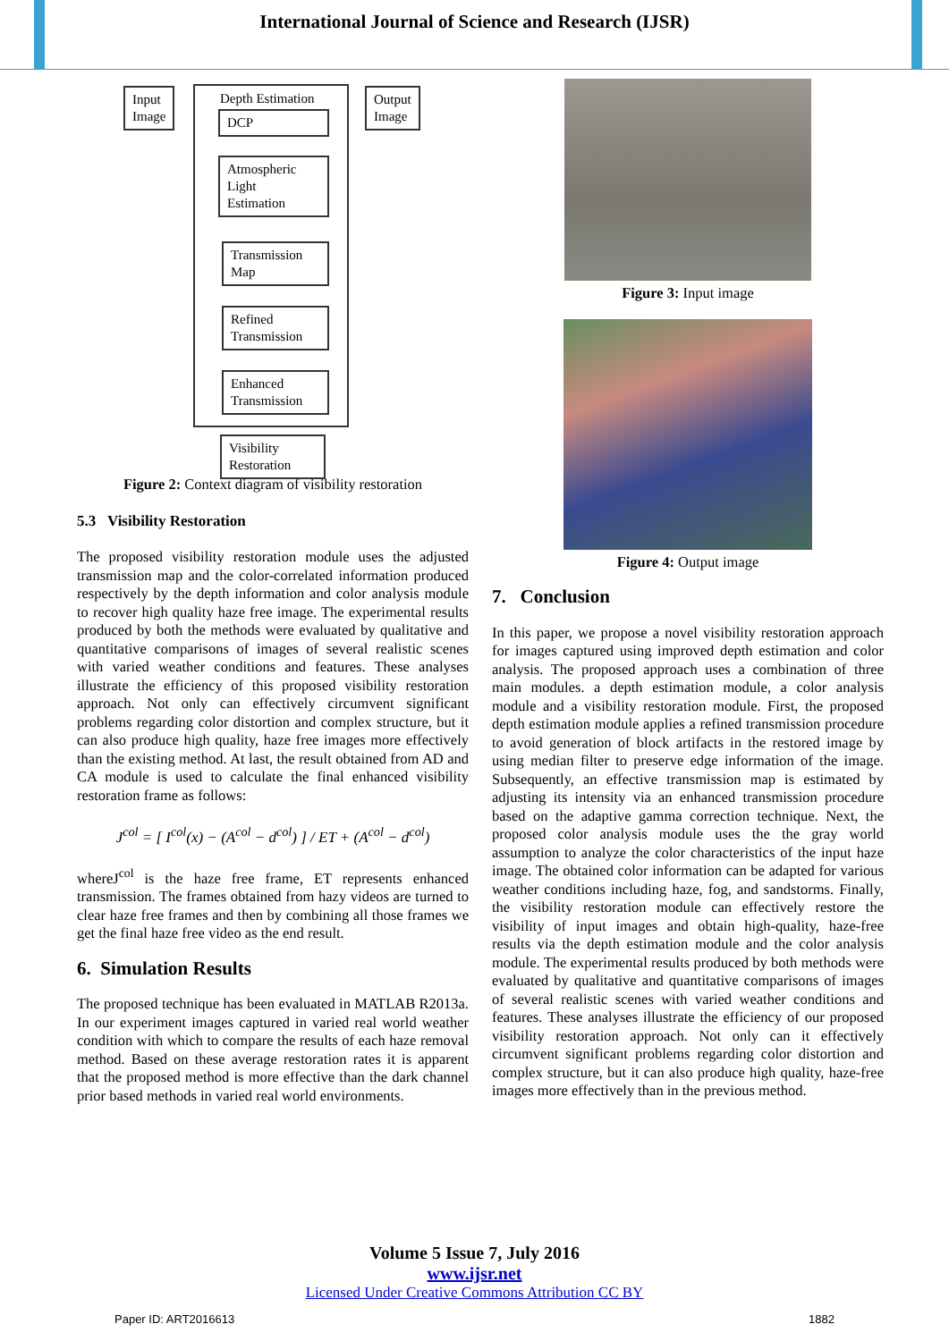International Journal of Science and Research (IJSR)
Input
Image
Depth Estimation
DCP
Atmospheric
Light
Estimation
Transmission
Map
Refined
Transmission
Enhanced
Transmission
Output
Image
Visibility
Restoration
Figure 2: Context diagram of visibility restoration
5.3 Visibility Restoration
The proposed visibility restoration module uses the adjusted transmission map and the color-correlated information produced respectively by the depth information and color analysis module to recover high quality haze free image. The experimental results produced by both the methods were evaluated by qualitative and quantitative comparisons of images of several realistic scenes with varied weather conditions and features. These analyses illustrate the efficiency of this proposed visibility restoration approach. Not only can effectively circumvent significant problems regarding color distortion and complex structure, but it can also produce high quality, haze free images more effectively than the existing method. At last, the result obtained from AD and CA module is used to calculate the final enhanced visibility restoration frame as follows:
J<sup>col</sup> = [ I<sup>col</sup>(x) − (A<sup>col</sup> − d<sup>col</sup>) ] / ET + (A<sup>col</sup> − d<sup>col</sup>)
whereJ<sup>col</sup> is the haze free frame, ET represents enhanced transmission. The frames obtained from hazy videos are turned to clear haze free frames and then by combining all those frames we get the final haze free video as the end result.
6. Simulation Results
The proposed technique has been evaluated in MATLAB R2013a. In our experiment images captured in varied real world weather condition with which to compare the results of each haze removal method. Based on these average restoration rates it is apparent that the proposed method is more effective than the dark channel prior based methods in varied real world environments.
Figure 3: Input image
Figure 4: Output image
7. Conclusion
In this paper, we propose a novel visibility restoration approach for images captured using improved depth estimation and color analysis. The proposed approach uses a combination of three main modules. a depth estimation module, a color analysis module and a visibility restoration module. First, the proposed depth estimation module applies a refined transmission procedure to avoid generation of block artifacts in the restored image by using median filter to preserve edge information of the image. Subsequently, an effective transmission map is estimated by adjusting its intensity via an enhanced transmission procedure based on the adaptive gamma correction technique. Next, the proposed color analysis module uses the the gray world assumption to analyze the color characteristics of the input haze image. The obtained color information can be adapted for various weather conditions including haze, fog, and sandstorms. Finally, the visibility restoration module can effectively restore the visibility of input images and obtain high-quality, haze-free results via the depth estimation module and the color analysis module. The experimental results produced by both methods were evaluated by qualitative and quantitative comparisons of images of several realistic scenes with varied weather conditions and features. These analyses illustrate the efficiency of our proposed visibility restoration approach. Not only can it effectively circumvent significant problems regarding color distortion and complex structure, but it can also produce high quality, haze-free images more effectively than in the previous method.
Volume 5 Issue 7, July 2016
www.ijsr.net
Licensed Under Creative Commons Attribution CC BY
Paper ID: ART2016613 1882